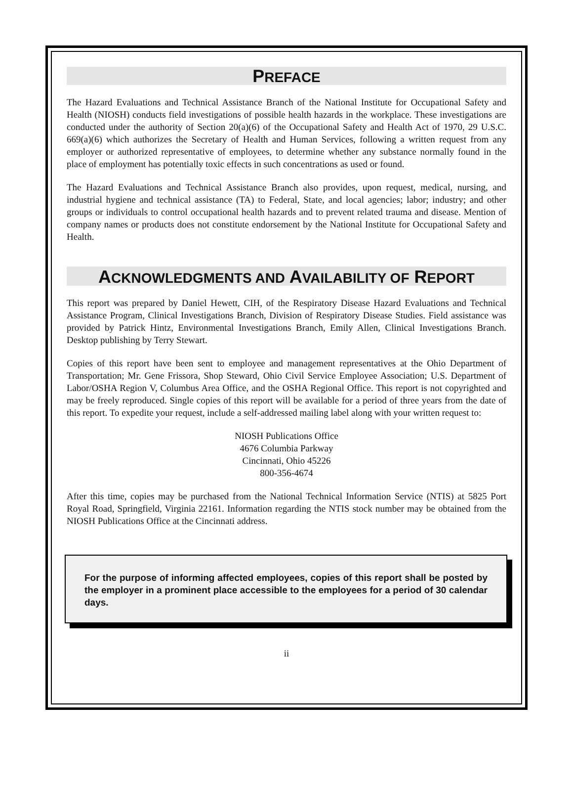PREFACE
The Hazard Evaluations and Technical Assistance Branch of the National Institute for Occupational Safety and Health (NIOSH) conducts field investigations of possible health hazards in the workplace. These investigations are conducted under the authority of Section 20(a)(6) of the Occupational Safety and Health Act of 1970, 29 U.S.C. 669(a)(6) which authorizes the Secretary of Health and Human Services, following a written request from any employer or authorized representative of employees, to determine whether any substance normally found in the place of employment has potentially toxic effects in such concentrations as used or found.
The Hazard Evaluations and Technical Assistance Branch also provides, upon request, medical, nursing, and industrial hygiene and technical assistance (TA) to Federal, State, and local agencies; labor; industry; and other groups or individuals to control occupational health hazards and to prevent related trauma and disease. Mention of company names or products does not constitute endorsement by the National Institute for Occupational Safety and Health.
ACKNOWLEDGMENTS AND AVAILABILITY OF REPORT
This report was prepared by Daniel Hewett, CIH, of the Respiratory Disease Hazard Evaluations and Technical Assistance Program, Clinical Investigations Branch, Division of Respiratory Disease Studies. Field assistance was provided by Patrick Hintz, Environmental Investigations Branch, Emily Allen, Clinical Investigations Branch. Desktop publishing by Terry Stewart.
Copies of this report have been sent to employee and management representatives at the Ohio Department of Transportation; Mr. Gene Frissora, Shop Steward, Ohio Civil Service Employee Association; U.S. Department of Labor/OSHA Region V, Columbus Area Office, and the OSHA Regional Office. This report is not copyrighted and may be freely reproduced. Single copies of this report will be available for a period of three years from the date of this report. To expedite your request, include a self-addressed mailing label along with your written request to:
NIOSH Publications Office
4676 Columbia Parkway
Cincinnati, Ohio 45226
800-356-4674
After this time, copies may be purchased from the National Technical Information Service (NTIS) at 5825 Port Royal Road, Springfield, Virginia 22161. Information regarding the NTIS stock number may be obtained from the NIOSH Publications Office at the Cincinnati address.
For the purpose of informing affected employees, copies of this report shall be posted by the employer in a prominent place accessible to the employees for a period of 30 calendar days.
ii